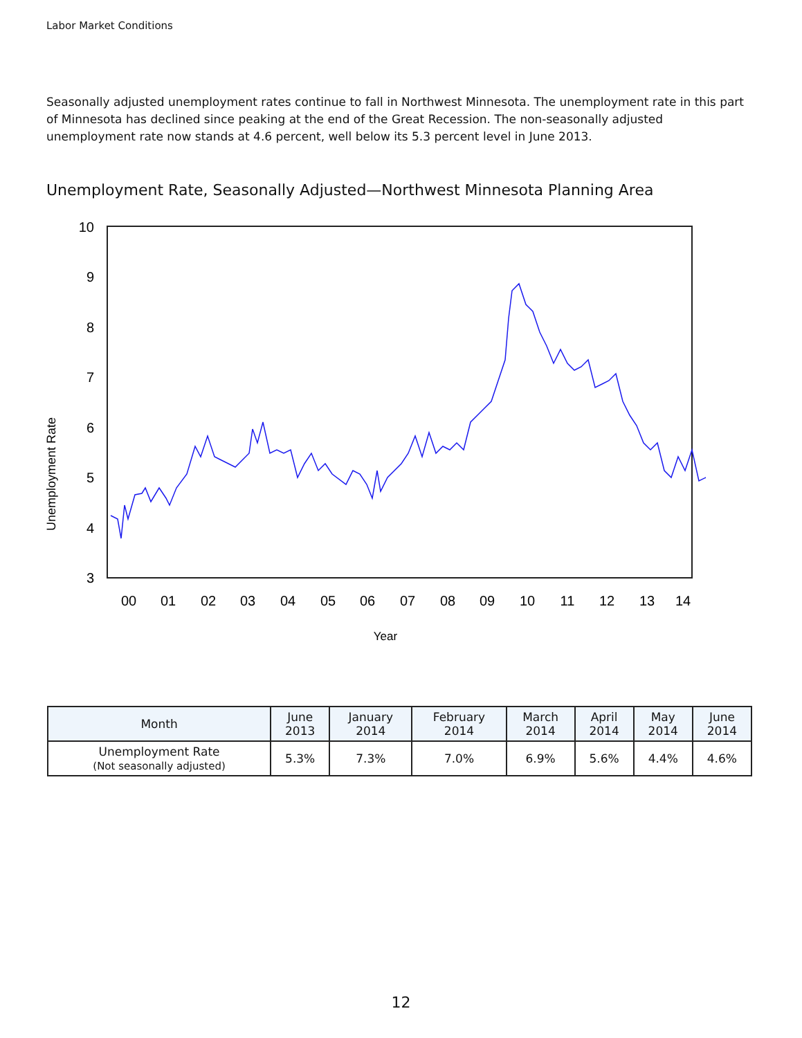Labor Market Conditions
Seasonally adjusted unemployment rates continue to fall in Northwest Minnesota. The unemployment rate in this part of Minnesota has declined since peaking at the end of the Great Recession. The non-seasonally adjusted unemployment rate now stands at 4.6 percent, well below its 5.3 percent level in June 2013.
Unemployment Rate, Seasonally Adjusted—Northwest Minnesota Planning Area
Unemployment Rate
10
9
8
7
6
5
4
3
00
01
02
03
04
05
06
07
08
09
10
11
12
13
14
Year
| Month | June 2013 | January 2014 | February 2014 | March 2014 | April 2014 | May 2014 | June 2014 |
| --- | --- | --- | --- | --- | --- | --- | --- |
| Unemployment Rate (Not seasonally adjusted) | 5.3% | 7.3% | 7.0% | 6.9% | 5.6% | 4.4% | 4.6% |
12